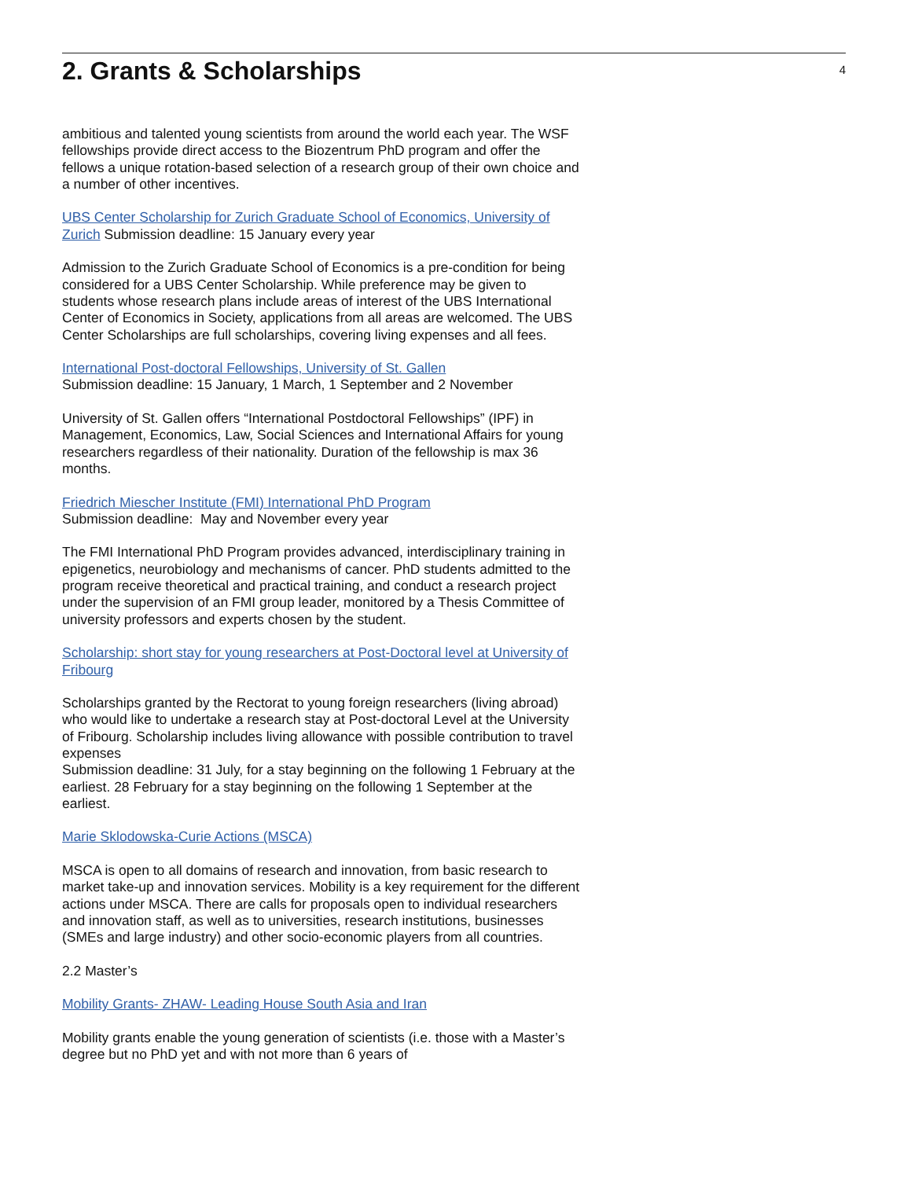2. Grants & Scholarships
4
ambitious and talented young scientists from around the world each year. The WSF fellowships provide direct access to the Biozentrum PhD program and offer the fellows a unique rotation-based selection of a research group of their own choice and a number of other incentives.
UBS Center Scholarship for Zurich Graduate School of Economics, University of Zurich Submission deadline: 15 January every year
Admission to the Zurich Graduate School of Economics is a pre-condition for being considered for a UBS Center Scholarship. While preference may be given to students whose research plans include areas of interest of the UBS International Center of Economics in Society, applications from all areas are welcomed. The UBS Center Scholarships are full scholarships, covering living expenses and all fees.
International Post-doctoral Fellowships, University of St. Gallen
Submission deadline: 15 January, 1 March, 1 September and 2 November
University of St. Gallen offers “International Postdoctoral Fellowships” (IPF) in Management, Economics, Law, Social Sciences and International Affairs for young researchers regardless of their nationality. Duration of the fellowship is max 36
months.
Friedrich Miescher Institute (FMI) International PhD Program
Submission deadline: May and November every year
The FMI International PhD Program provides advanced, interdisciplinary training in epigenetics, neurobiology and mechanisms of cancer. PhD students admitted to the program receive theoretical and practical training, and conduct a research project under the supervision of an FMI group leader, monitored by a Thesis Committee of university professors and experts chosen by the student.
Scholarship: short stay for young researchers at Post-Doctoral level at University of Fribourg
Scholarships granted by the Rectorat to young foreign researchers (living abroad) who would like to undertake a research stay at Post-doctoral Level at the University of Fribourg. Scholarship includes living allowance with possible contribution to travel expenses
Submission deadline: 31 July, for a stay beginning on the following 1 February at the earliest. 28 February for a stay beginning on the following 1 September at the earliest.
Marie Sklodowska-Curie Actions (MSCA)
MSCA is open to all domains of research and innovation, from basic research to market take-up and innovation services. Mobility is a key requirement for the different actions under MSCA. There are calls for proposals open to individual researchers and innovation staff, as well as to universities, research institutions, businesses (SMEs and large industry) and other socio-economic players from all countries.
2.2 Master’s
Mobility Grants- ZHAW- Leading House South Asia and Iran
Mobility grants enable the young generation of scientists (i.e. those with a Master’s degree but no PhD yet and with not more than 6 years of